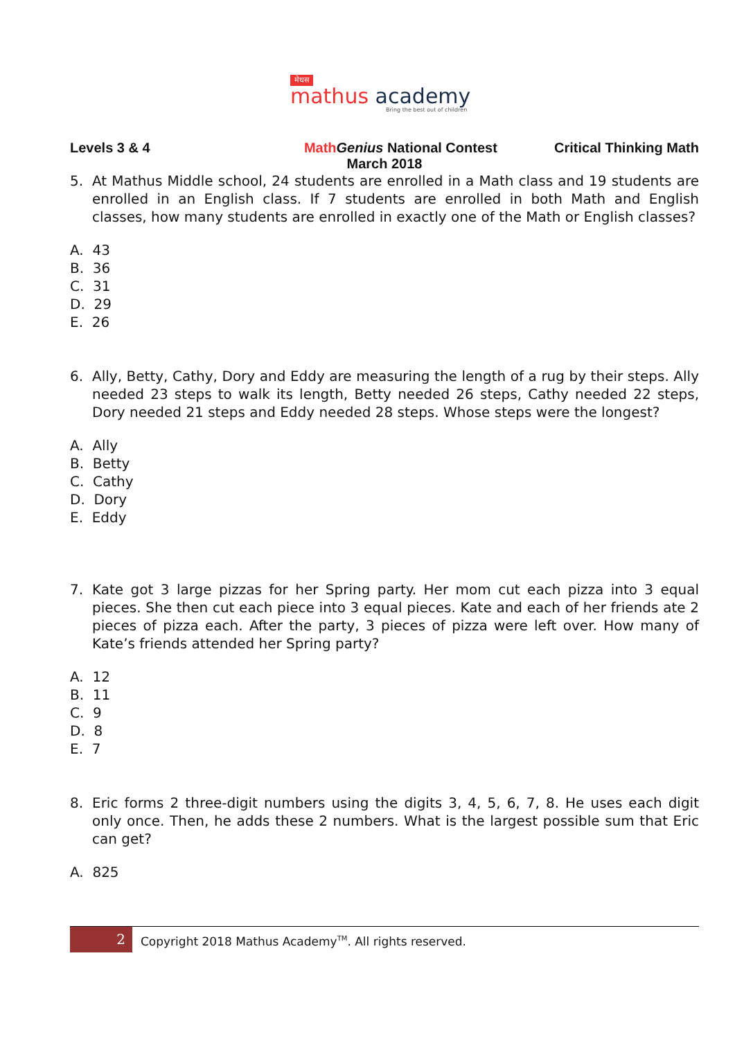मेधस
mathus academy
Bring the best out of children
Levels 3 & 4 Math Genius National Contest Critical Thinking Math
March 2018
5. At Mathus Middle school, 24 students are enrolled in a Math class and 19 students are enrolled in an English class. If 7 students are enrolled in both Math and English classes, how many students are enrolled in exactly one of the Math or English classes?
A. 43
B. 36
C. 31
D. 29
E. 26
6. Ally, Betty, Cathy, Dory and Eddy are measuring the length of a rug by their steps. Ally needed 23 steps to walk its length, Betty needed 26 steps, Cathy needed 22 steps, Dory needed 21 steps and Eddy needed 28 steps. Whose steps were the longest?
A. Ally
B. Betty
C. Cathy
D. Dory
E. Eddy
7. Kate got 3 large pizzas for her Spring party. Her mom cut each pizza into 3 equal pieces. She then cut each piece into 3 equal pieces. Kate and each of her friends ate 2 pieces of pizza each. After the party, 3 pieces of pizza were left over. How many of Kate’s friends attended her Spring party?
A. 12
B. 11
C. 9
D. 8
E. 7
8. Eric forms 2 three-digit numbers using the digits 3, 4, 5, 6, 7, 8. He uses each digit only once. Then, he adds these 2 numbers. What is the largest possible sum that Eric can get?
A. 825
2
Copyright 2018 Mathus Academy<sup>TM</sup>. All rights reserved.